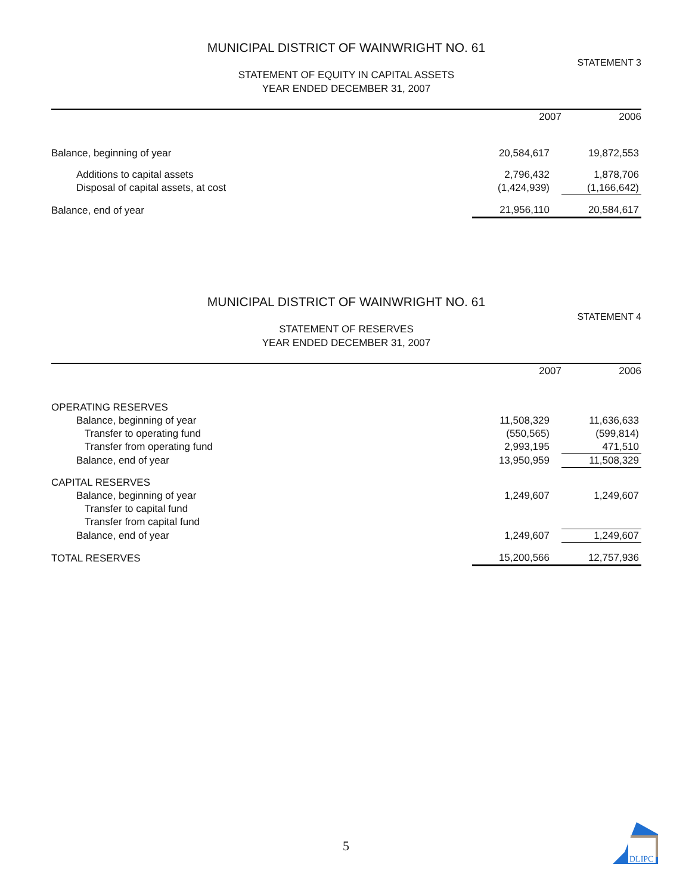MUNICIPAL DISTRICT OF WAINWRIGHT NO. 61
STATEMENT 3
STATEMENT OF EQUITY IN CAPITAL ASSETS
YEAR ENDED DECEMBER 31, 2007
| | 2007 | 2006 |
| --- | --- | --- |
| Balance, beginning of year | 20,584,617 | 19,872,553 |
| Additions to capital assets | 2,796,432 | 1,878,706 |
| Disposal of capital assets, at cost | (1,424,939) | (1,166,642) |
| Balance, end of year | 21,956,110 | 20,584,617 |
MUNICIPAL DISTRICT OF WAINWRIGHT NO. 61
STATEMENT 4
STATEMENT OF RESERVES
YEAR ENDED DECEMBER 31, 2007
| | 2007 | 2006 |
| --- | --- | --- |
| OPERATING RESERVES | | |
| Balance, beginning of year | 11,508,329 | 11,636,633 |
| Transfer to operating fund | (550,565) | (599,814) |
| Transfer from operating fund | 2,993,195 | 471,510 |
| Balance, end of year | 13,950,959 | 11,508,329 |
| CAPITAL RESERVES | | |
| Balance, beginning of year | 1,249,607 | 1,249,607 |
| Transfer to capital fund | | |
| Transfer from capital fund | | |
| Balance, end of year | 1,249,607 | 1,249,607 |
| TOTAL RESERVES | 15,200,566 | 12,757,936 |
5
DLIPC